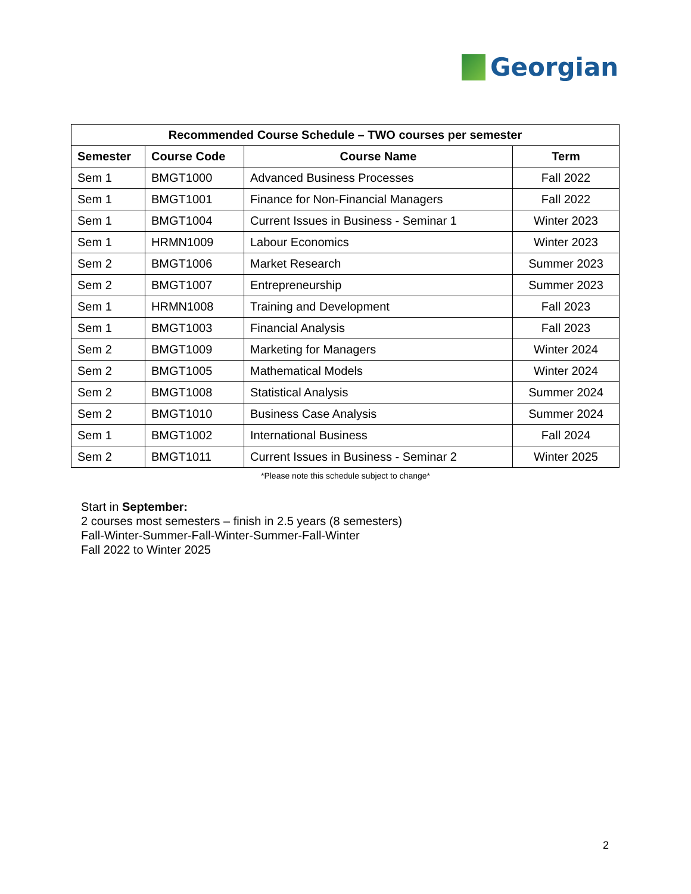Georgian
| Recommended Course Schedule – TWO courses per semester | | | |
| --- | --- | --- | --- |
| Semester | Course Code | Course Name | Term |
| Sem 1 | BMGT1000 | Advanced Business Processes | Fall 2022 |
| Sem 1 | BMGT1001 | Finance for Non-Financial Managers | Fall 2022 |
| Sem 1 | BMGT1004 | Current Issues in Business - Seminar 1 | Winter 2023 |
| Sem 1 | HRMN1009 | Labour Economics | Winter 2023 |
| Sem 2 | BMGT1006 | Market Research | Summer 2023 |
| Sem 2 | BMGT1007 | Entrepreneurship | Summer 2023 |
| Sem 1 | HRMN1008 | Training and Development | Fall 2023 |
| Sem 1 | BMGT1003 | Financial Analysis | Fall 2023 |
| Sem 2 | BMGT1009 | Marketing for Managers | Winter 2024 |
| Sem 2 | BMGT1005 | Mathematical Models | Winter 2024 |
| Sem 2 | BMGT1008 | Statistical Analysis | Summer 2024 |
| Sem 2 | BMGT1010 | Business Case Analysis | Summer 2024 |
| Sem 1 | BMGT1002 | International Business | Fall 2024 |
| Sem 2 | BMGT1011 | Current Issues in Business - Seminar 2 | Winter 2025 |
*Please note this schedule subject to change*
Start in September:
2 courses most semesters – finish in 2.5 years (8 semesters)
Fall-Winter-Summer-Fall-Winter-Summer-Fall-Winter
Fall 2022 to Winter 2025
2